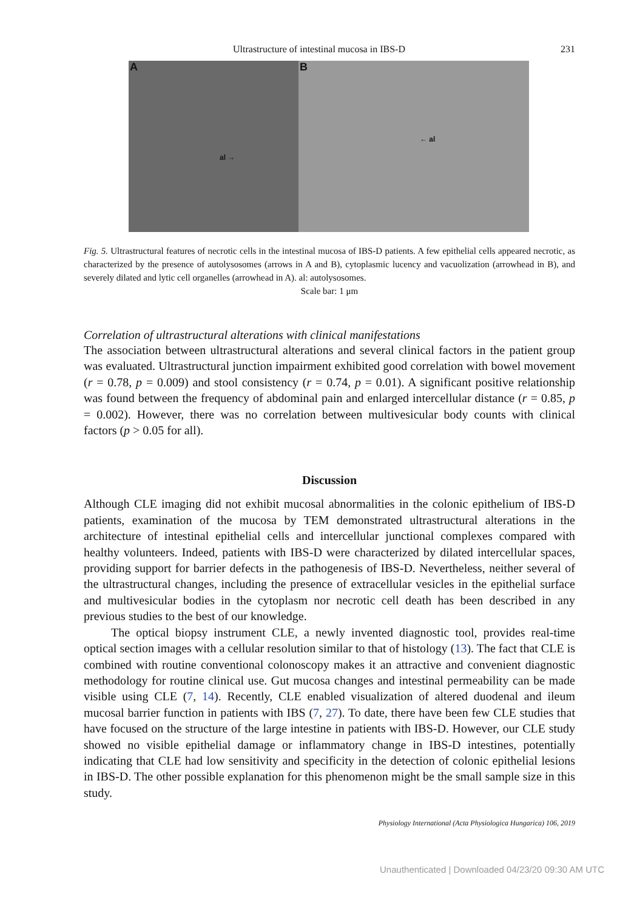Ultrastructure of intestinal mucosa in IBS-D 231
A
al →
B
← al
Fig. 5. Ultrastructural features of necrotic cells in the intestinal mucosa of IBS-D patients. A few epithelial cells appeared necrotic, as characterized by the presence of autolysosomes (arrows in A and B), cytoplasmic lucency and vacuolization (arrowhead in B), and severely dilated and lytic cell organelles (arrowhead in A). al: autolysosomes.
Scale bar: 1 μm
Correlation of ultrastructural alterations with clinical manifestations
The association between ultrastructural alterations and several clinical factors in the patient group was evaluated. Ultrastructural junction impairment exhibited good correlation with bowel movement (r = 0.78, p = 0.009) and stool consistency (r = 0.74, p = 0.01). A significant positive relationship was found between the frequency of abdominal pain and enlarged intercellular distance (r = 0.85, p = 0.002). However, there was no correlation between multivesicular body counts with clinical factors (p > 0.05 for all).
Discussion
Although CLE imaging did not exhibit mucosal abnormalities in the colonic epithelium of IBS-D patients, examination of the mucosa by TEM demonstrated ultrastructural alterations in the architecture of intestinal epithelial cells and intercellular junctional complexes compared with healthy volunteers. Indeed, patients with IBS-D were characterized by dilated intercellular spaces, providing support for barrier defects in the pathogenesis of IBS-D. Nevertheless, neither several of the ultrastructural changes, including the presence of extracellular vesicles in the epithelial surface and multivesicular bodies in the cytoplasm nor necrotic cell death has been described in any previous studies to the best of our knowledge.
The optical biopsy instrument CLE, a newly invented diagnostic tool, provides real-time optical section images with a cellular resolution similar to that of histology (13). The fact that CLE is combined with routine conventional colonoscopy makes it an attractive and convenient diagnostic methodology for routine clinical use. Gut mucosa changes and intestinal permeability can be made visible using CLE (7, 14). Recently, CLE enabled visualization of altered duodenal and ileum mucosal barrier function in patients with IBS (7, 27). To date, there have been few CLE studies that have focused on the structure of the large intestine in patients with IBS-D. However, our CLE study showed no visible epithelial damage or inflammatory change in IBS-D intestines, potentially indicating that CLE had low sensitivity and specificity in the detection of colonic epithelial lesions in IBS-D. The other possible explanation for this phenomenon might be the small sample size in this study.
Physiology International (Acta Physiologica Hungarica) 106, 2019
Unauthenticated | Downloaded 04/23/20 09:30 AM UTC